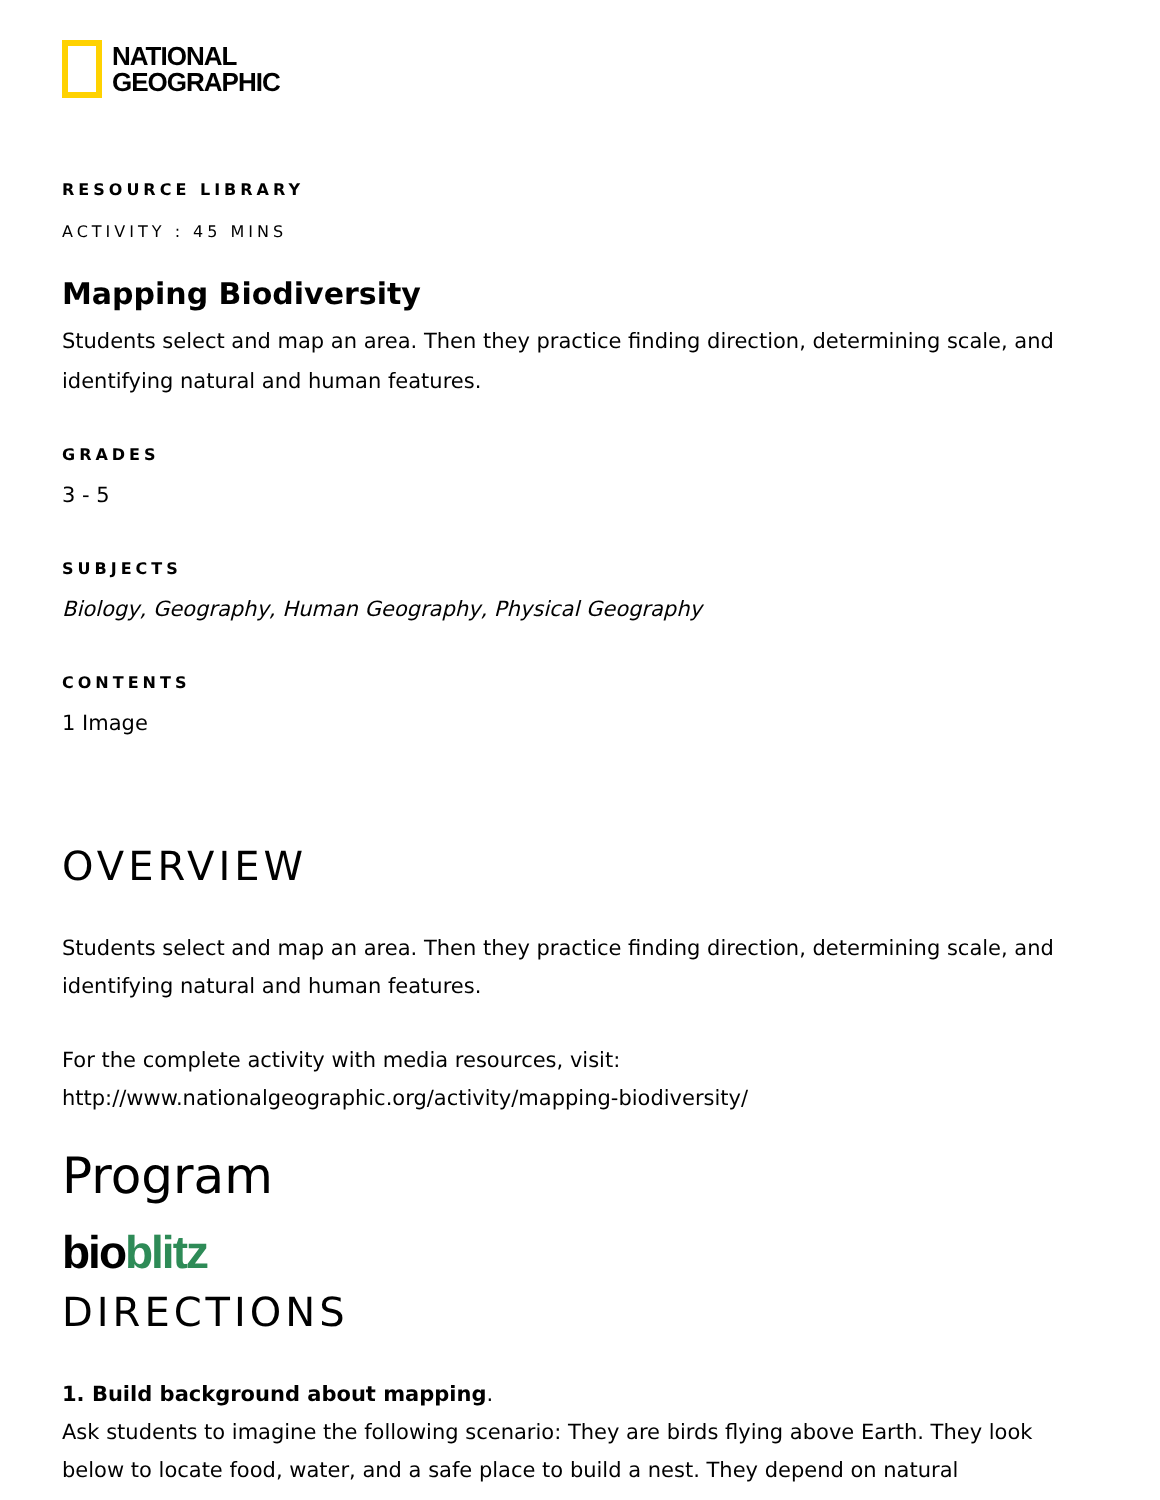NATIONAL
GEOGRAPHIC
RESOURCE LIBRARY
ACTIVITY : 45 MINS
Mapping Biodiversity
Students select and map an area. Then they practice finding direction, determining scale, and identifying natural and human features.
GRADES
3 - 5
SUBJECTS
Biology, Geography, Human Geography, Physical Geography
CONTENTS
1 Image
OVERVIEW
Students select and map an area. Then they practice finding direction, determining scale, and identifying natural and human features.
For the complete activity with media resources, visit:
http://www.nationalgeographic.org/activity/mapping-biodiversity/
Program
bioblitz
DIRECTIONS
1. Build background about mapping.
Ask students to imagine the following scenario: They are birds flying above Earth. They look below to locate food, water, and a safe place to build a nest. They depend on natural